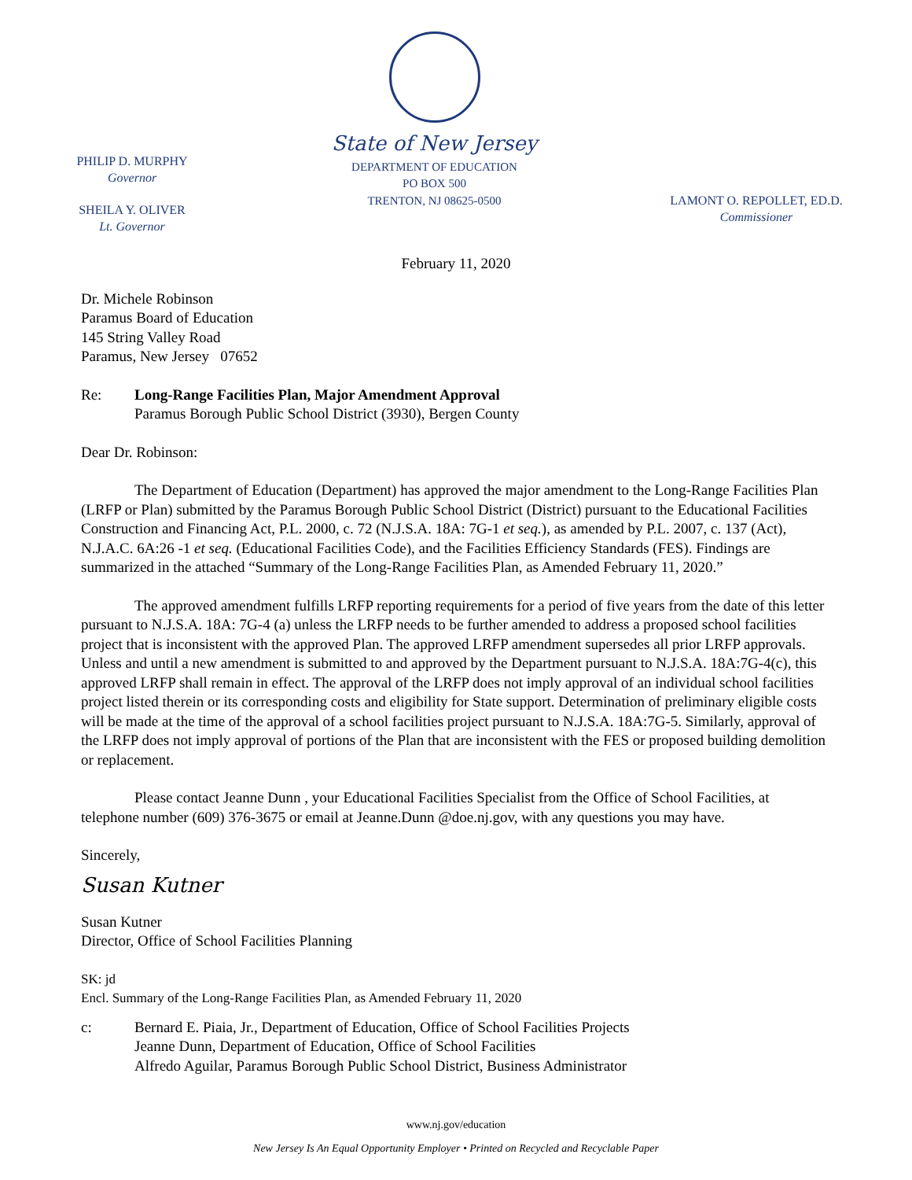PHILIP D. MURPHY
Governor
SHEILA Y. OLIVER
Lt. Governor
State of New Jersey
DEPARTMENT OF EDUCATION
PO BOX 500
TRENTON, NJ 08625-0500
LAMONT O. REPOLLET, ED.D.
Commissioner
February 11, 2020
Dr. Michele Robinson
Paramus Board of Education
145 String Valley Road
Paramus, New Jersey 07652
Re: Long-Range Facilities Plan, Major Amendment Approval
Paramus Borough Public School District (3930), Bergen County
Dear Dr. Robinson:
The Department of Education (Department) has approved the major amendment to the Long-Range Facilities Plan (LRFP or Plan) submitted by the Paramus Borough Public School District (District) pursuant to the Educational Facilities Construction and Financing Act, P.L. 2000, c. 72 (N.J.S.A. 18A: 7G-1 et seq.), as amended by P.L. 2007, c. 137 (Act), N.J.A.C. 6A:26 -1 et seq. (Educational Facilities Code), and the Facilities Efficiency Standards (FES). Findings are summarized in the attached “Summary of the Long-Range Facilities Plan, as Amended February 11, 2020.”
The approved amendment fulfills LRFP reporting requirements for a period of five years from the date of this letter pursuant to N.J.S.A. 18A: 7G-4 (a) unless the LRFP needs to be further amended to address a proposed school facilities project that is inconsistent with the approved Plan. The approved LRFP amendment supersedes all prior LRFP approvals. Unless and until a new amendment is submitted to and approved by the Department pursuant to N.J.S.A. 18A:7G-4(c), this approved LRFP shall remain in effect. The approval of the LRFP does not imply approval of an individual school facilities project listed therein or its corresponding costs and eligibility for State support. Determination of preliminary eligible costs will be made at the time of the approval of a school facilities project pursuant to N.J.S.A. 18A:7G-5. Similarly, approval of the LRFP does not imply approval of portions of the Plan that are inconsistent with the FES or proposed building demolition or replacement.
Please contact Jeanne Dunn , your Educational Facilities Specialist from the Office of School Facilities, at telephone number (609) 376-3675 or email at Jeanne.Dunn @doe.nj.gov, with any questions you may have.
Sincerely,
Susan Kutner
Susan Kutner
Director, Office of School Facilities Planning
SK: jd
Encl. Summary of the Long-Range Facilities Plan, as Amended February 11, 2020
c: Bernard E. Piaia, Jr., Department of Education, Office of School Facilities Projects
Jeanne Dunn, Department of Education, Office of School Facilities
Alfredo Aguilar, Paramus Borough Public School District, Business Administrator
www.nj.gov/education
New Jersey Is An Equal Opportunity Employer • Printed on Recycled and Recyclable Paper